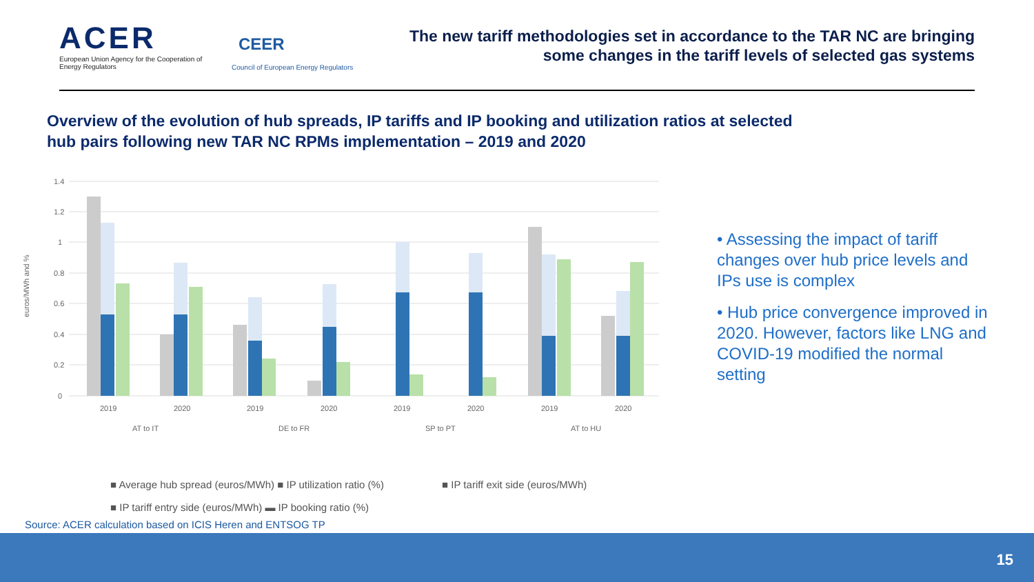ACER
European Union Agency for the Cooperation of Energy Regulators
CEER
Council of European Energy Regulators
The new tariff methodologies set in accordance to the TAR NC are bringing some changes in the tariff levels of selected gas systems
Overview of the evolution of hub spreads, IP tariffs and IP booking and utilization ratios at selected hub pairs following new TAR NC RPMs implementation – 2019 and 2020
euros/MWh and %
1.4
1.2
1
0.8
0.6
0.4
0.2
0
2019
2020
2019
2020
2019
2020
2019
2020
AT to IT
DE to FR
SP to PT
AT to HU
• Assessing the impact of tariff changes over hub price levels and IPs use is complex
• Hub price convergence improved in 2020. However, factors like LNG and COVID-19 modified the normal setting
■ Average hub spread (euros/MWh) ■ IP utilization ratio (%) ■ IP tariff exit side (euros/MWh)
■ IP tariff entry side (euros/MWh) ▬ IP booking ratio (%)
Source: ACER calculation based on ICIS Heren and ENTSOG TP
15